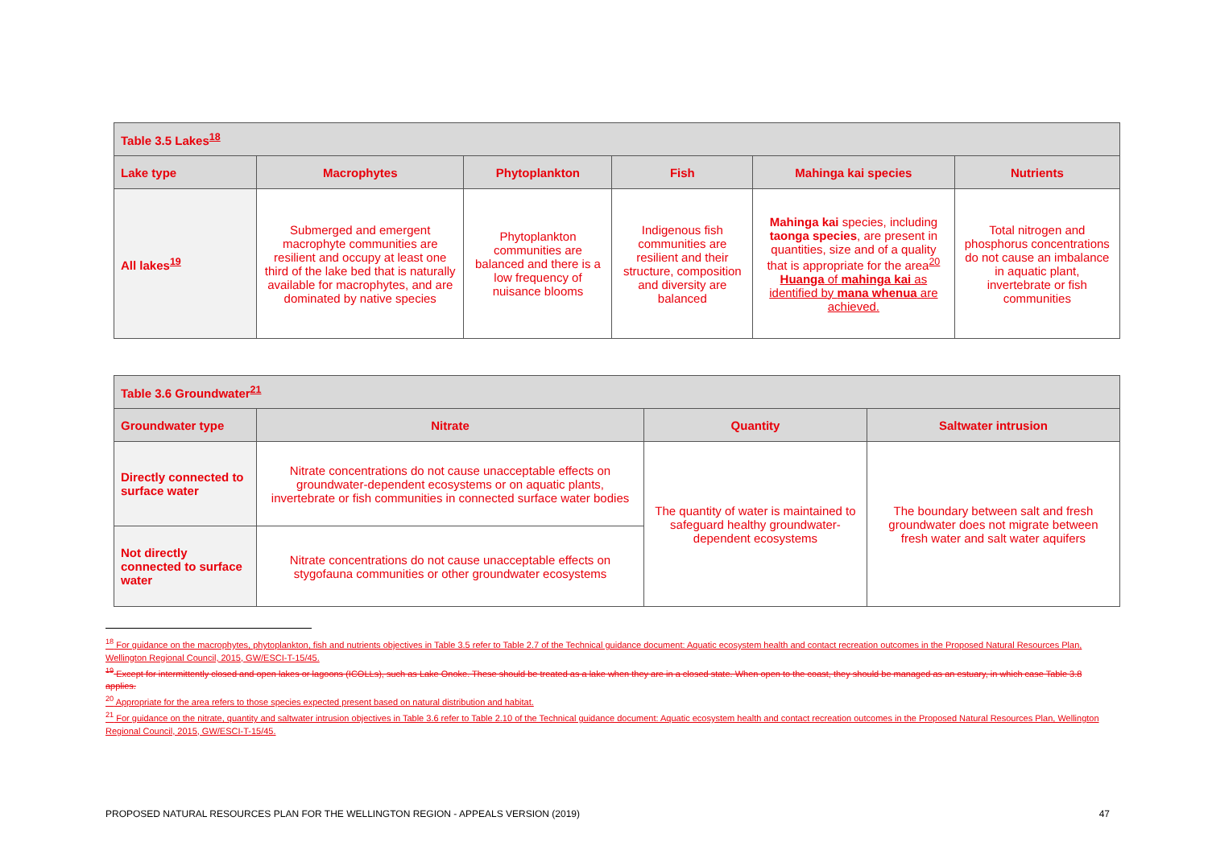| Table 3.5 Lakes<sup>18</sup> | | | | | |
| Lake type | Macrophytes | Phytoplankton | Fish | Mahinga kai species | Nutrients |
| All lakes<sup>19</sup> | Submerged and emergent macrophyte communities are resilient and occupy at least one third of the lake bed that is naturally available for macrophytes, and are dominated by native species | Phytoplankton communities are balanced and there is a low frequency of nuisance blooms | Indigenous fish communities are resilient and their structure, composition and diversity are balanced | Mahinga kai species, including taonga species , are present in quantities, size and of a quality that is appropriate for the area<sup>20</sup> Huanga of mahinga kai as identified by mana whenua are achieved. | Total nitrogen and phosphorus concentrations do not cause an imbalance in aquatic plant, invertebrate or fish communities |
| Table 3.6 Groundwater<sup>21</sup> | | | |
| Groundwater type | Nitrate | Quantity | Saltwater intrusion |
| Directly connected to surface water | Nitrate concentrations do not cause unacceptable effects on groundwater-dependent ecosystems or on aquatic plants, invertebrate or fish communities in connected surface water bodies | The quantity of water is maintained to safeguard healthy groundwater-dependent ecosystems | The boundary between salt and fresh groundwater does not migrate between fresh water and salt water aquifers |
| Not directly connected to surface water | Nitrate concentrations do not cause unacceptable effects on stygofauna communities or other groundwater ecosystems | | |
<sup>18</sup> For guidance on the macrophytes, phytoplankton, fish and nutrients objectives in Table 3.5 refer to Table 2.7 of the Technical guidance document: Aquatic ecosystem health and contact recreation outcomes in the Proposed Natural Resources Plan, Wellington Regional Council, 2015, GW/ESCI-T-15/45.
<sup>19</sup> Except for intermittently closed and open lakes or lagoons (ICOLLs), such as Lake Onoke. These should be treated as a lake when they are in a closed state. When open to the coast, they should be managed as an estuary, in which case Table 3.8 applies.
<sup>20</sup> Appropriate for the area refers to those species expected present based on natural distribution and habitat.
<sup>21</sup> For guidance on the nitrate, quantity and saltwater intrusion objectives in Table 3.6 refer to Table 2.10 of the Technical guidance document: Aquatic ecosystem health and contact recreation outcomes in the Proposed Natural Resources Plan, Wellington Regional Council, 2015, GW/ESCI-T-15/45.
PROPOSED NATURAL RESOURCES PLAN FOR THE WELLINGTON REGION - APPEALS VERSION (2019) 47